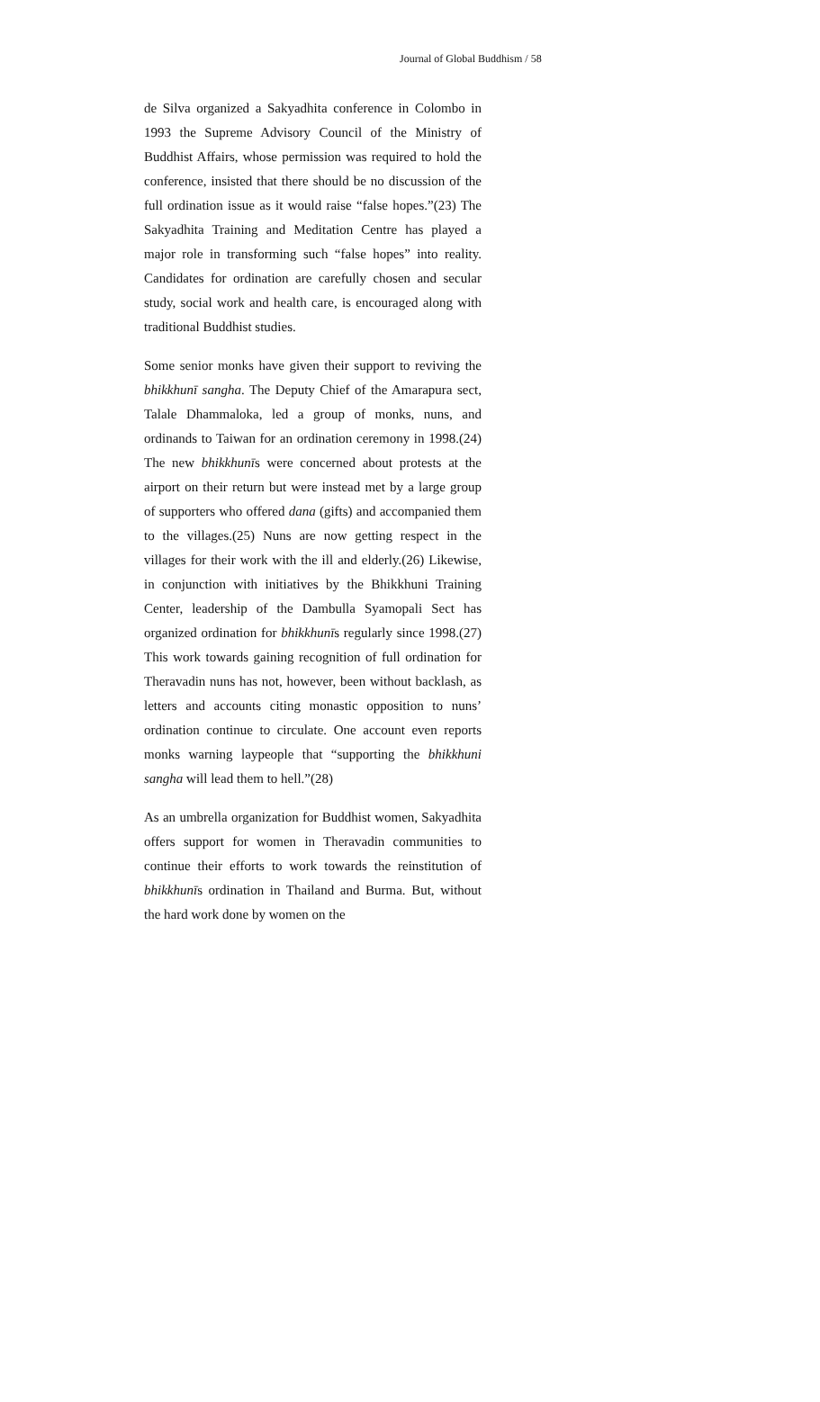Journal of Global Buddhism / 58
de Silva organized a Sakyadhita conference in Colombo in 1993 the Supreme Advisory Council of the Ministry of Buddhist Affairs, whose permission was required to hold the conference, insisted that there should be no discussion of the full ordination issue as it would raise “false hopes.”(23) The Sakyadhita Training and Meditation Centre has played a major role in transforming such “false hopes” into reality. Candidates for ordination are carefully chosen and secular study, social work and health care, is encouraged along with traditional Buddhist studies.
Some senior monks have given their support to reviving the bhikkhunī sangha. The Deputy Chief of the Amarapura sect, Talale Dhammaloka, led a group of monks, nuns, and ordinands to Taiwan for an ordination ceremony in 1998.(24) The new bhikkhunīs were concerned about protests at the airport on their return but were instead met by a large group of supporters who offered dana (gifts) and accompanied them to the villages.(25) Nuns are now getting respect in the villages for their work with the ill and elderly.(26) Likewise, in conjunction with initiatives by the Bhikkhuni Training Center, leadership of the Dambulla Syamopali Sect has organized ordination for bhikkhunīs regularly since 1998.(27) This work towards gaining recognition of full ordination for Theravadin nuns has not, however, been without backlash, as letters and accounts citing monastic opposition to nuns’ ordination continue to circulate. One account even reports monks warning laypeople that “supporting the bhikkhuni sangha will lead them to hell.”(28)
As an umbrella organization for Buddhist women, Sakyadhita offers support for women in Theravadin communities to continue their efforts to work towards the reinstitution of bhikkhunīs ordination in Thailand and Burma. But, without the hard work done by women on the